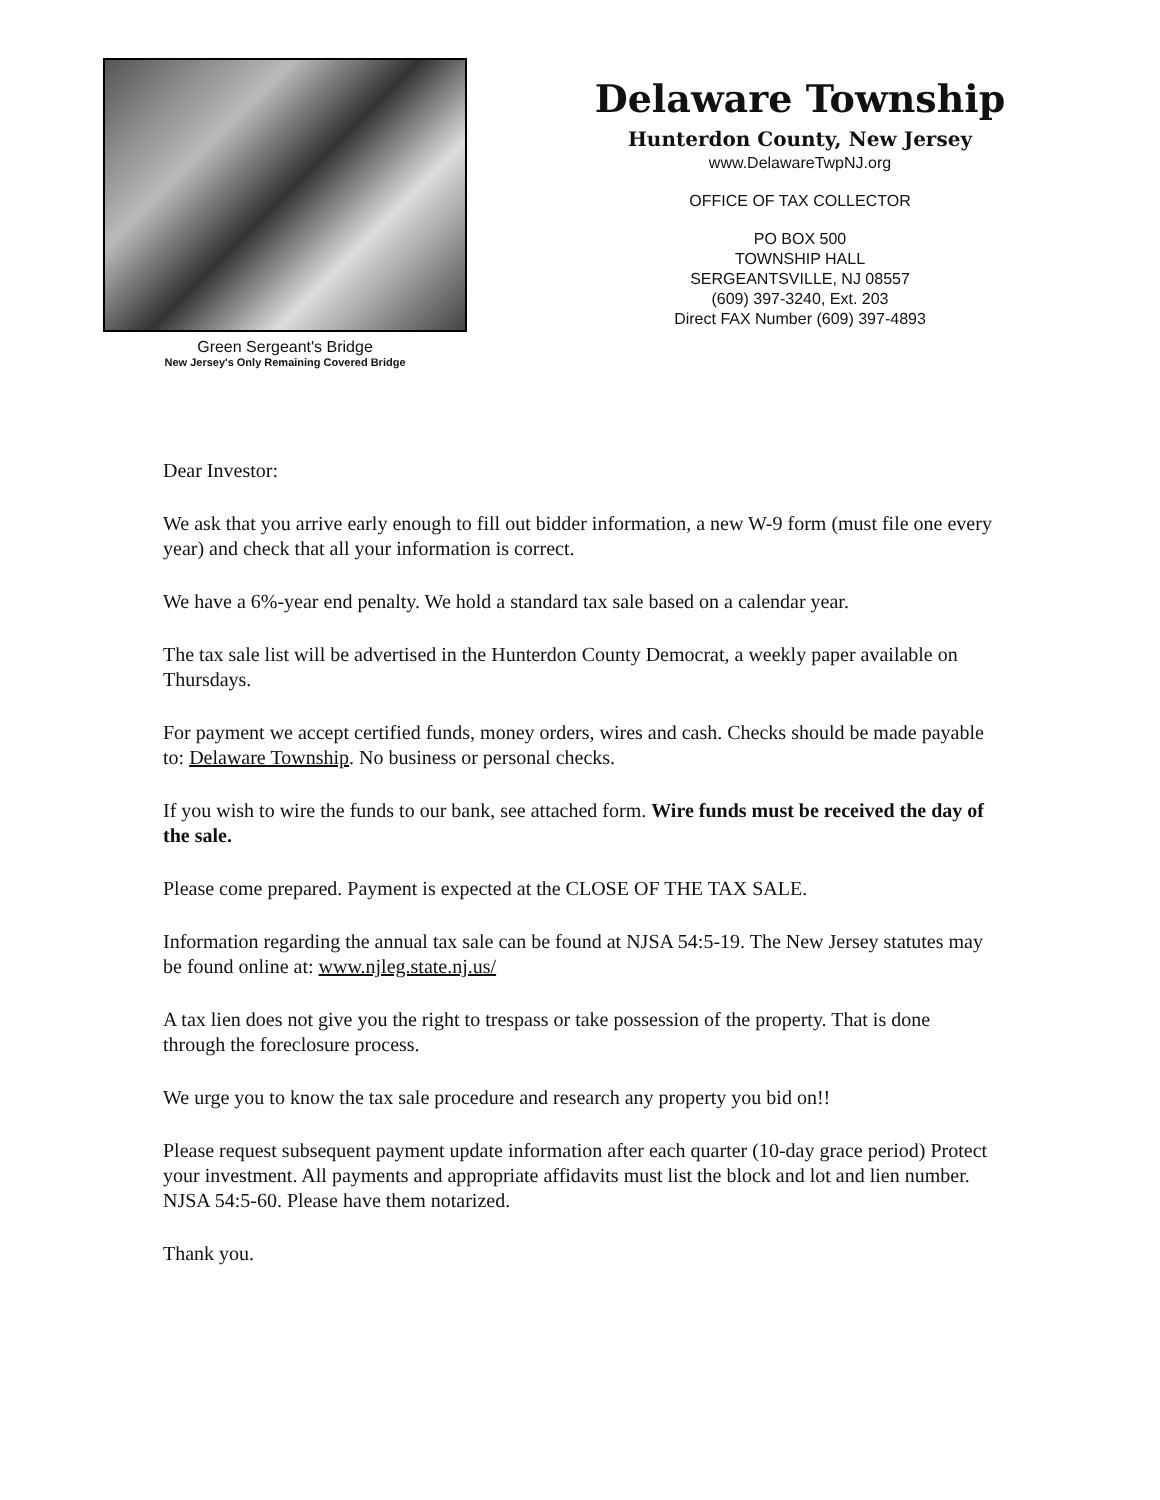Green Sergeant's Bridge
New Jersey's Only Remaining Covered Bridge
Delaware Township
Hunterdon County, New Jersey
www.DelawareTwpNJ.org
OFFICE OF TAX COLLECTOR
PO BOX 500
TOWNSHIP HALL
SERGEANTSVILLE, NJ 08557
(609) 397-3240, Ext. 203
Direct FAX Number (609) 397-4893
Dear Investor:
We ask that you arrive early enough to fill out bidder information, a new W-9 form (must file one every year) and check that all your information is correct.
We have a 6%-year end penalty. We hold a standard tax sale based on a calendar year.
The tax sale list will be advertised in the Hunterdon County Democrat, a weekly paper available on Thursdays.
For payment we accept certified funds, money orders, wires and cash. Checks should be made payable to: Delaware Township. No business or personal checks.
If you wish to wire the funds to our bank, see attached form. Wire funds must be received the day of the sale.
Please come prepared. Payment is expected at the CLOSE OF THE TAX SALE.
Information regarding the annual tax sale can be found at NJSA 54:5-19. The New Jersey statutes may be found online at: www.njleg.state.nj.us/
A tax lien does not give you the right to trespass or take possession of the property. That is done through the foreclosure process.
We urge you to know the tax sale procedure and research any property you bid on!!
Please request subsequent payment update information after each quarter (10-day grace period) Protect your investment. All payments and appropriate affidavits must list the block and lot and lien number. NJSA 54:5-60. Please have them notarized.
Thank you.